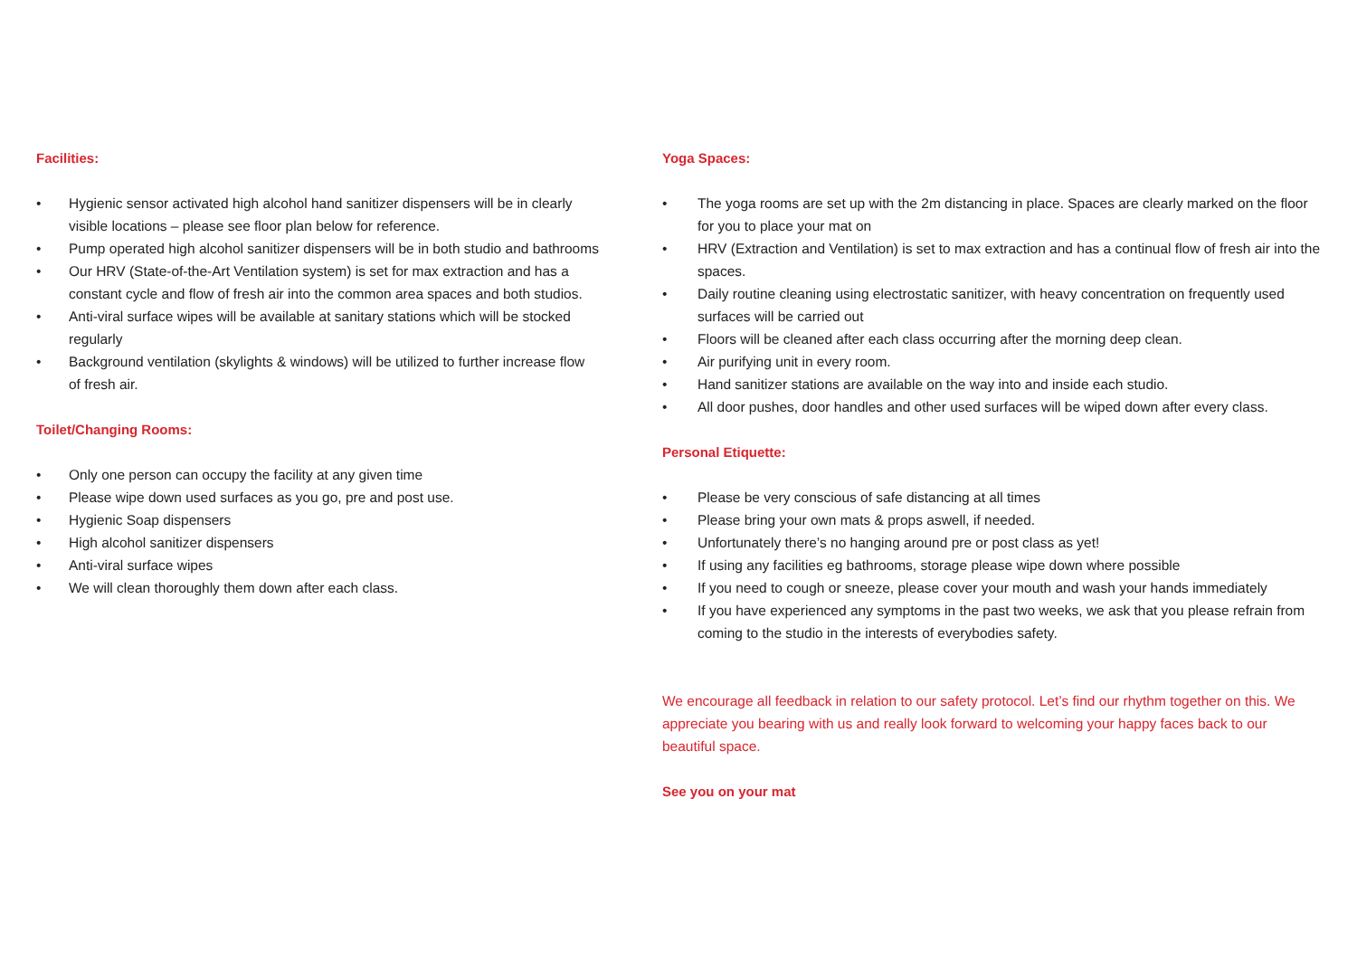Facilities:
• Hygienic sensor activated high alcohol hand sanitizer dispensers will be in clearly visible locations – please see floor plan below for reference.
• Pump operated high alcohol sanitizer dispensers will be in both studio and bathrooms
• Our HRV (State-of-the-Art Ventilation system) is set for max extraction and has a constant cycle and flow of fresh air into the common area spaces and both studios.
• Anti-viral surface wipes will be available at sanitary stations which will be stocked regularly
• Background ventilation (skylights & windows) will be utilized to further increase flow of fresh air.
Toilet/Changing Rooms:
• Only one person can occupy the facility at any given time
• Please wipe down used surfaces as you go, pre and post use.
• Hygienic Soap dispensers
• High alcohol sanitizer dispensers
• Anti-viral surface wipes
• We will clean thoroughly them down after each class.
Yoga Spaces:
• The yoga rooms are set up with the 2m distancing in place. Spaces are clearly marked on the floor for you to place your mat on
• HRV (Extraction and Ventilation) is set to max extraction and has a continual flow of fresh air into the spaces.
• Daily routine cleaning using electrostatic sanitizer, with heavy concentration on frequently used surfaces will be carried out
• Floors will be cleaned after each class occurring after the morning deep clean.
• Air purifying unit in every room.
• Hand sanitizer stations are available on the way into and inside each studio.
• All door pushes, door handles and other used surfaces will be wiped down after every class.
Personal Etiquette:
• Please be very conscious of safe distancing at all times
• Please bring your own mats & props aswell, if needed.
• Unfortunately there’s no hanging around pre or post class as yet!
• If using any facilities eg bathrooms, storage please wipe down where possible
• If you need to cough or sneeze, please cover your mouth and wash your hands immediately
• If you have experienced any symptoms in the past two weeks, we ask that you please refrain from coming to the studio in the interests of everybodies safety.
We encourage all feedback in relation to our safety protocol. Let’s find our rhythm together on this. We appreciate you bearing with us and really look forward to welcoming your happy faces back to our beautiful space.
See you on your mat